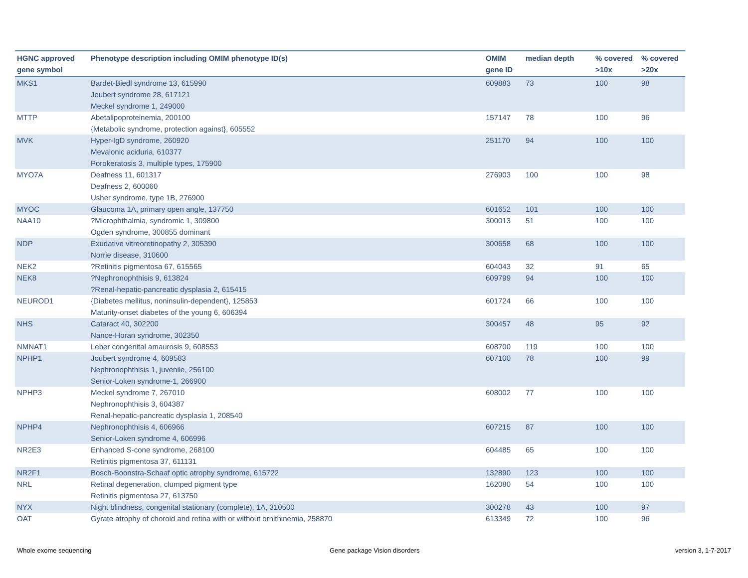| HGNC approved gene symbol | Phenotype description including OMIM phenotype ID(s) | OMIM gene ID | median depth | % covered >10x | % covered >20x |
| --- | --- | --- | --- | --- | --- |
| MKS1 | Bardet-Biedl syndrome 13, 615990 Joubert syndrome 28, 617121 Meckel syndrome 1, 249000 | 609883 | 73 | 100 | 98 |
| MTTP | Abetalipoproteinemia, 200100 {Metabolic syndrome, protection against}, 605552 | 157147 | 78 | 100 | 96 |
| MVK | Hyper-IgD syndrome, 260920 Mevalonic aciduria, 610377 Porokeratosis 3, multiple types, 175900 | 251170 | 94 | 100 | 100 |
| MYO7A | Deafness 11, 601317 Deafness 2, 600060 Usher syndrome, type 1B, 276900 | 276903 | 100 | 100 | 98 |
| MYOC | Glaucoma 1A, primary open angle, 137750 | 601652 | 101 | 100 | 100 |
| NAA10 | ?Microphthalmia, syndromic 1, 309800 Ogden syndrome, 300855 dominant | 300013 | 51 | 100 | 100 |
| NDP | Exudative vitreoretinopathy 2, 305390 Norrie disease, 310600 | 300658 | 68 | 100 | 100 |
| NEK2 | ?Retinitis pigmentosa 67, 615565 | 604043 | 32 | 91 | 65 |
| NEK8 | ?Nephronophthisis 9, 613824 ?Renal-hepatic-pancreatic dysplasia 2, 615415 | 609799 | 94 | 100 | 100 |
| NEUROD1 | {Diabetes mellitus, noninsulin-dependent}, 125853 Maturity-onset diabetes of the young 6, 606394 | 601724 | 66 | 100 | 100 |
| NHS | Cataract 40, 302200 Nance-Horan syndrome, 302350 | 300457 | 48 | 95 | 92 |
| NMNAT1 | Leber congenital amaurosis 9, 608553 | 608700 | 119 | 100 | 100 |
| NPHP1 | Joubert syndrome 4, 609583 Nephronophthisis 1, juvenile, 256100 Senior-Loken syndrome-1, 266900 | 607100 | 78 | 100 | 99 |
| NPHP3 | Meckel syndrome 7, 267010 Nephronophthisis 3, 604387 Renal-hepatic-pancreatic dysplasia 1, 208540 | 608002 | 77 | 100 | 100 |
| NPHP4 | Nephronophthisis 4, 606966 Senior-Loken syndrome 4, 606996 | 607215 | 87 | 100 | 100 |
| NR2E3 | Enhanced S-cone syndrome, 268100 Retinitis pigmentosa 37, 611131 | 604485 | 65 | 100 | 100 |
| NR2F1 | Bosch-Boonstra-Schaaf optic atrophy syndrome, 615722 | 132890 | 123 | 100 | 100 |
| NRL | Retinal degeneration, clumped pigment type Retinitis pigmentosa 27, 613750 | 162080 | 54 | 100 | 100 |
| NYX | Night blindness, congenital stationary (complete), 1A, 310500 | 300278 | 43 | 100 | 97 |
| OAT | Gyrate atrophy of choroid and retina with or without ornithinemia, 258870 | 613349 | 72 | 100 | 96 |
Whole exome sequencing Gene package Vision disorders version 3, 1-7-2017